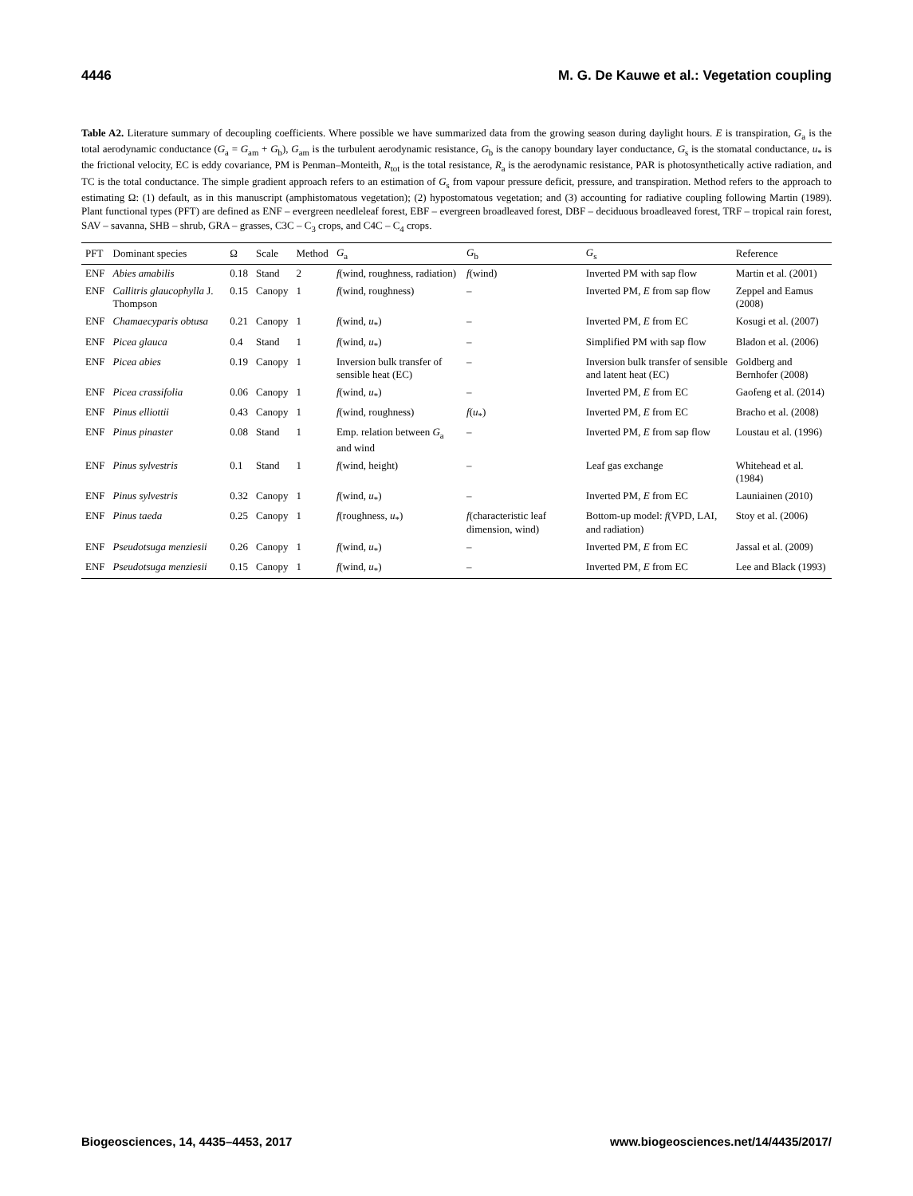4446 M. G. De Kauwe et al.: Vegetation coupling
Table A2. Literature summary of decoupling coefficients. Where possible we have summarized data from the growing season during daylight hours. E is transpiration, G<sub>a</sub> is the total aerodynamic conductance (G<sub>a</sub> = G<sub>am</sub> + G<sub>b</sub>), G<sub>am</sub> is the turbulent aerodynamic resistance, G<sub>b</sub> is the canopy boundary layer conductance, G<sub>s</sub> is the stomatal conductance, u<sub>*</sub> is the frictional velocity, EC is eddy covariance, PM is Penman–Monteith, R<sub>tot</sub> is the total resistance, R<sub>a</sub> is the aerodynamic resistance, PAR is photosynthetically active radiation, and TC is the total conductance. The simple gradient approach refers to an estimation of G<sub>s</sub> from vapour pressure deficit, pressure, and transpiration. Method refers to the approach to estimating Ω: (1) default, as in this manuscript (amphistomatous vegetation); (2) hypostomatous vegetation; and (3) accounting for radiative coupling following Martin (1989). Plant functional types (PFT) are defined as ENF – evergreen needleleaf forest, EBF – evergreen broadleaved forest, DBF – deciduous broadleaved forest, TRF – tropical rain forest, SAV – savanna, SHB – shrub, GRA – grasses, C3C – C<sub>3</sub> crops, and C4C – C<sub>4</sub> crops.
| PFT | Dominant species | Ω | Scale | Method | G<sub>a</sub> | G<sub>b</sub> | G<sub>s</sub> | Reference |
| --- | --- | --- | --- | --- | --- | --- | --- | --- |
| ENF | Abies amabilis | 0.18 | Stand | 2 | f (wind, roughness, radiation) | f (wind) | Inverted PM with sap flow | Martin et al. (2001) |
| ENF | Callitris glaucophylla J. Thompson | 0.15 | Canopy | 1 | f (wind, roughness) | – | Inverted PM, E from sap flow | Zeppel and Eamus (2008) |
| ENF | Chamaecyparis obtusa | 0.21 | Canopy | 1 | f (wind, u<sub>*</sub>) | – | Inverted PM, E from EC | Kosugi et al. (2007) |
| ENF | Picea glauca | 0.4 | Stand | 1 | f (wind, u<sub>*</sub>) | – | Simplified PM with sap flow | Bladon et al. (2006) |
| ENF | Picea abies | 0.19 | Canopy | 1 | Inversion bulk transfer of sensible heat (EC) | – | Inversion bulk transfer of sensible and latent heat (EC) | Goldberg and Bernhofer (2008) |
| ENF | Picea crassifolia | 0.06 | Canopy | 1 | f (wind, u<sub>*</sub>) | – | Inverted PM, E from EC | Gaofeng et al. (2014) |
| ENF | Pinus elliottii | 0.43 | Canopy | 1 | f (wind, roughness) | f ( u<sub>*</sub>) | Inverted PM, E from EC | Bracho et al. (2008) |
| ENF | Pinus pinaster | 0.08 | Stand | 1 | Emp. relation between G<sub>a</sub> and wind | – | Inverted PM, E from sap flow | Loustau et al. (1996) |
| ENF | Pinus sylvestris | 0.1 | Stand | 1 | f (wind, height) | – | Leaf gas exchange | Whitehead et al. (1984) |
| ENF | Pinus sylvestris | 0.32 | Canopy | 1 | f (wind, u<sub>*</sub>) | – | Inverted PM, E from EC | Launiainen (2010) |
| ENF | Pinus taeda | 0.25 | Canopy | 1 | f (roughness, u<sub>*</sub>) | f (characteristic leaf dimension, wind) | Bottom-up model: f (VPD, LAI, and radiation) | Stoy et al. (2006) |
| ENF | Pseudotsuga menziesii | 0.26 | Canopy | 1 | f (wind, u<sub>*</sub>) | – | Inverted PM, E from EC | Jassal et al. (2009) |
| ENF | Pseudotsuga menziesii | 0.15 | Canopy | 1 | f (wind, u<sub>*</sub>) | – | Inverted PM, E from EC | Lee and Black (1993) |
Biogeosciences, 14, 4435–4453, 2017 www.biogeosciences.net/14/4435/2017/